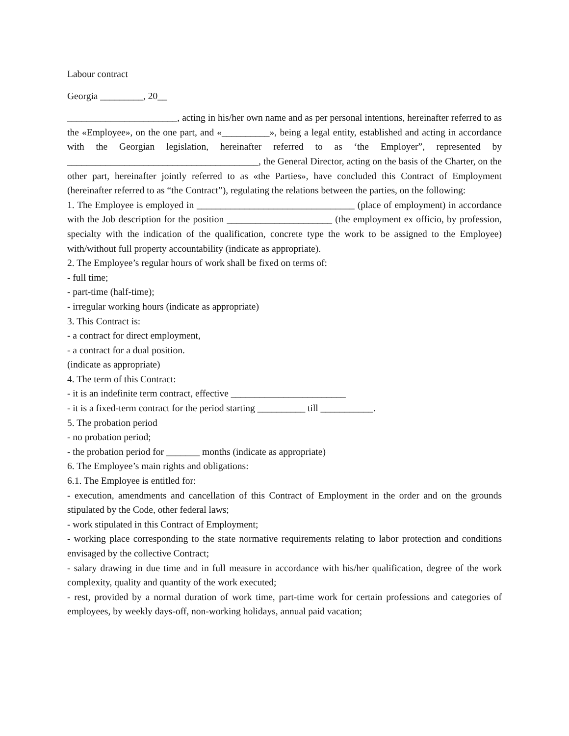Labour contract
Georgia _________, 20__
_______________________, acting in his/her own name and as per personal intentions, hereinafter referred to as the «Employee», on the one part, and «__________», being a legal entity, established and acting in accordance with the Georgian legislation, hereinafter referred to as ‘the Employer”, represented by ________________________________________, the General Director, acting on the basis of the Charter, on the other part, hereinafter jointly referred to as «the Parties», have concluded this Contract of Employment (hereinafter referred to as “the Contract”), regulating the relations between the parties, on the following:
1. The Employee is employed in _________________________________ (place of employment) in accordance with the Job description for the position ______________________ (the employment ex officio, by profession, specialty with the indication of the qualification, concrete type the work to be assigned to the Employee) with/without full property accountability (indicate as appropriate).
2. The Employee’s regular hours of work shall be fixed on terms of:
- full time;
- part-time (half-time);
- irregular working hours (indicate as appropriate)
3. This Contract is:
- a contract for direct employment,
- a contract for a dual position.
(indicate as appropriate)
4. The term of this Contract:
- it is an indefinite term contract, effective ________________________
- it is a fixed-term contract for the period starting __________ till ___________.
5. The probation period
- no probation period;
- the probation period for _______ months (indicate as appropriate)
6. The Employee’s main rights and obligations:
6.1. The Employee is entitled for:
- execution, amendments and cancellation of this Contract of Employment in the order and on the grounds stipulated by the Code, other federal laws;
- work stipulated in this Contract of Employment;
- working place corresponding to the state normative requirements relating to labor protection and conditions envisaged by the collective Contract;
- salary drawing in due time and in full measure in accordance with his/her qualification, degree of the work complexity, quality and quantity of the work executed;
- rest, provided by a normal duration of work time, part-time work for certain professions and categories of employees, by weekly days-off, non-working holidays, annual paid vacation;